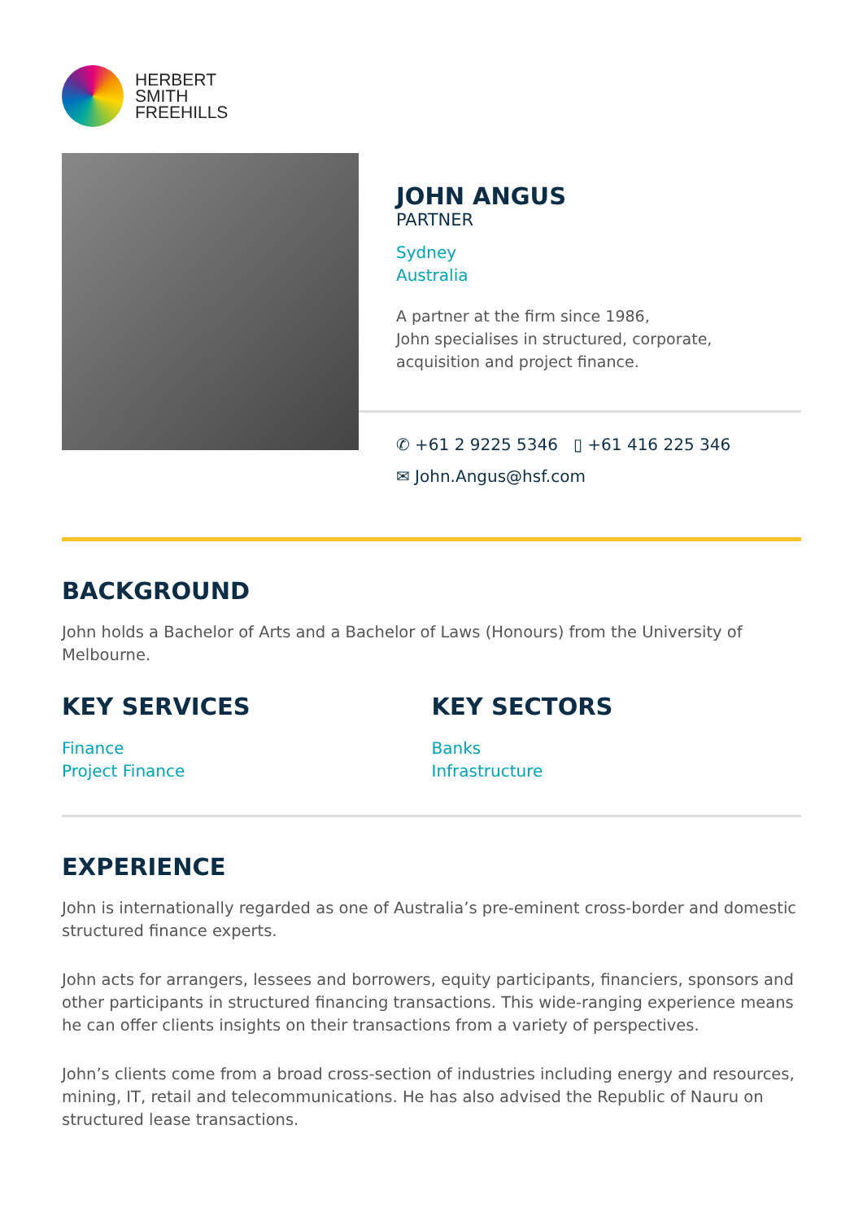HERBERT
SMITH
FREEHILLS
JOHN ANGUS
PARTNER
Sydney
Australia
A partner at the firm since 1986,
John specialises in structured, corporate,
acquisition and project finance.
✆ +61 2 9225 5346 ▯ +61 416 225 346
✉ John.Angus@hsf.com
BACKGROUND
John holds a Bachelor of Arts and a Bachelor of Laws (Honours) from the University of Melbourne.
KEY SERVICES
Finance
Project Finance
KEY SECTORS
Banks
Infrastructure
EXPERIENCE
John is internationally regarded as one of Australia’s pre-eminent cross-border and domestic structured finance experts.
John acts for arrangers, lessees and borrowers, equity participants, financiers, sponsors and other participants in structured financing transactions. This wide-ranging experience means he can offer clients insights on their transactions from a variety of perspectives.
John’s clients come from a broad cross-section of industries including energy and resources, mining, IT, retail and telecommunications. He has also advised the Republic of Nauru on structured lease transactions.